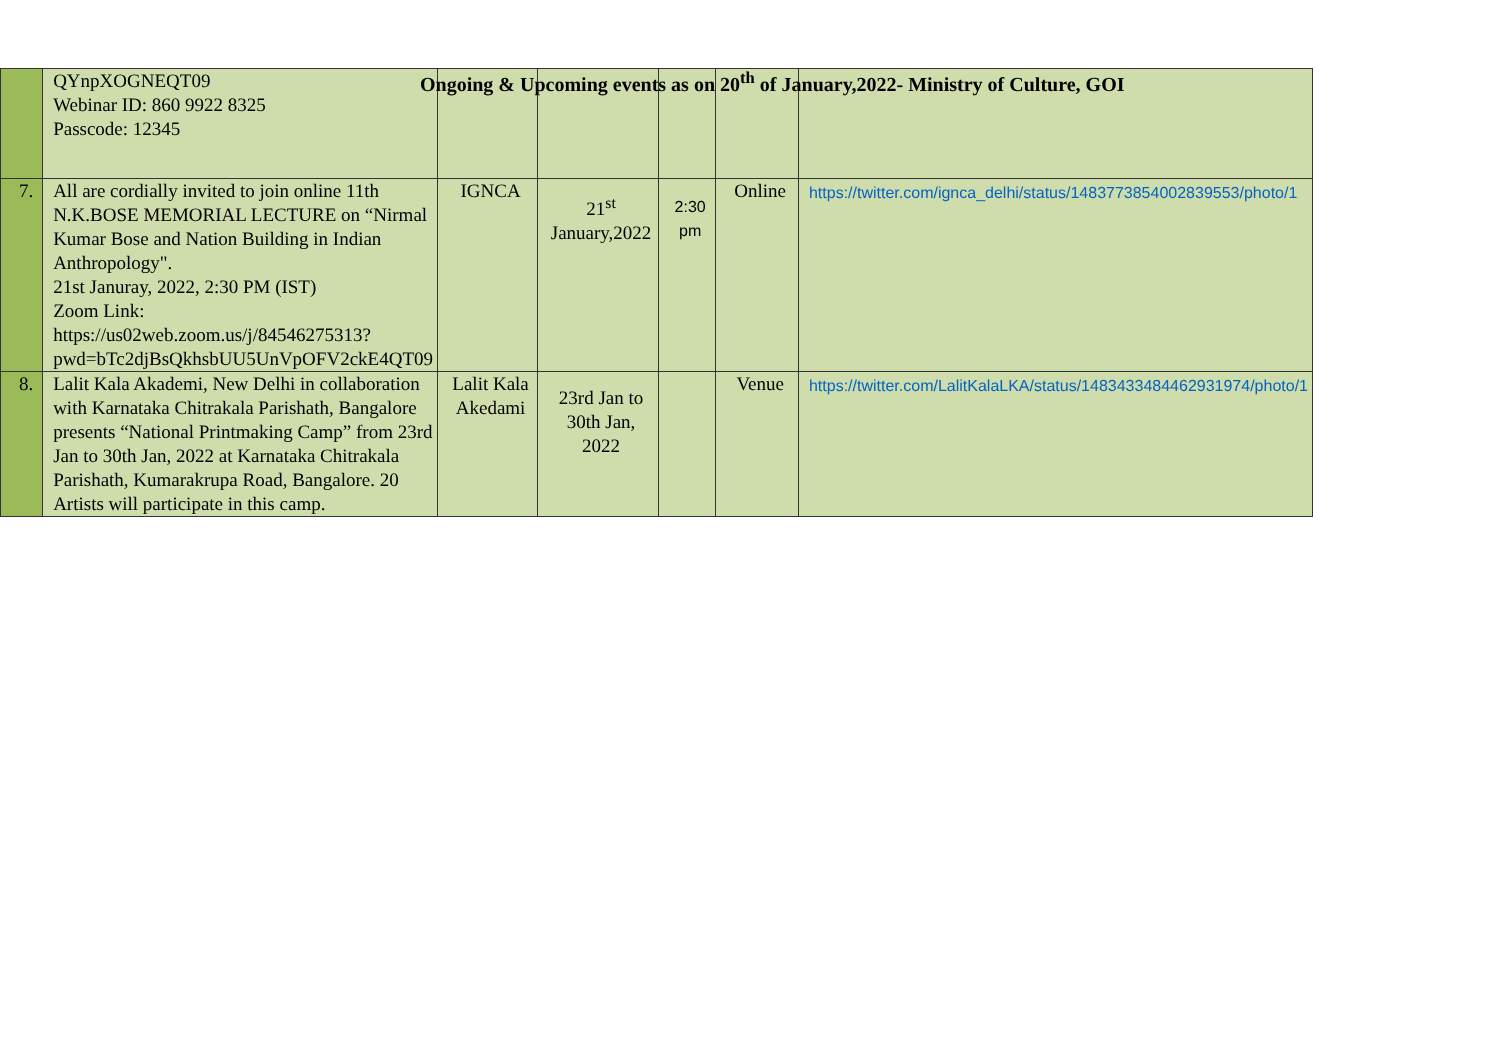Ongoing & Upcoming events as on 20<sup>th</sup> of January,2022- Ministry of Culture, GOI
| | QYnpXOGNEQT09 Webinar ID: 860 9922 8325 Passcode: 12345 | | | | | |
| 7. | All are cordially invited to join online 11th N.K.BOSE MEMORIAL LECTURE on “Nirmal Kumar Bose and Nation Building in Indian Anthropology". 21st Januray, 2022, 2:30 PM (IST) Zoom Link: https://us02web.zoom.us/j/84546275313?pwd=bTc2djBsQkhsbUU5UnVpOFV2ckE4QT09 | IGNCA | 21<sup>st</sup> January,2022 | 2:30 pm | Online | https://twitter.com/ignca_delhi/status/1483773854002839553/photo/1 |
| 8. | Lalit Kala Akademi, New Delhi in collaboration with Karnataka Chitrakala Parishath, Bangalore presents “National Printmaking Camp” from 23rd Jan to 30th Jan, 2022 at Karnataka Chitrakala Parishath, Kumarakrupa Road, Bangalore. 20 Artists will participate in this camp. | Lalit Kala Akedami | 23rd Jan to 30th Jan, 2022 | | Venue | https://twitter.com/LalitKalaLKA/status/1483433484462931974/photo/1 |